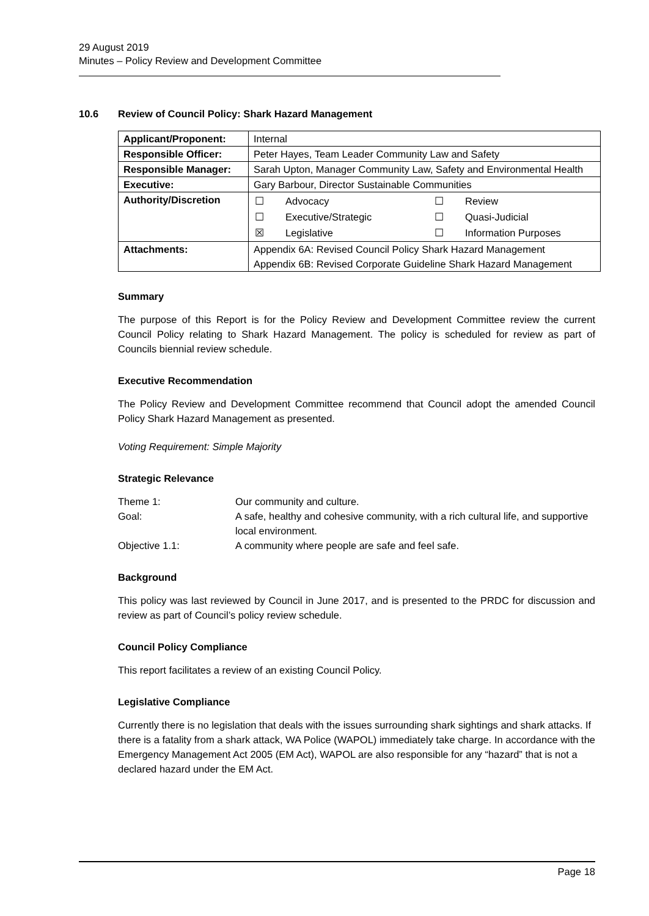29 August 2019
Minutes – Policy Review and Development Committee
10.6 Review of Council Policy: Shark Hazard Management
| Applicant/Proponent: | Internal |
| Responsible Officer: | Peter Hayes, Team Leader Community Law and Safety |
| Responsible Manager: | Sarah Upton, Manager Community Law, Safety and Environmental Health |
| Executive: | Gary Barbour, Director Sustainable Communities |
| Authority/Discretion | / ☐ / Advocacy / ☐ / Review / / ☐ / Executive/Strategic / ☐ / Quasi-Judicial / / ☒ / Legislative / ☐ / Information Purposes / |
| Attachments: | Appendix 6A: Revised Council Policy Shark Hazard Management Appendix 6B: Revised Corporate Guideline Shark Hazard Management |
Summary
The purpose of this Report is for the Policy Review and Development Committee review the current Council Policy relating to Shark Hazard Management. The policy is scheduled for review as part of Councils biennial review schedule.
Executive Recommendation
The Policy Review and Development Committee recommend that Council adopt the amended Council Policy Shark Hazard Management as presented.
Voting Requirement: Simple Majority
Strategic Relevance
| Theme 1: | Our community and culture. |
| Goal: | A safe, healthy and cohesive community, with a rich cultural life, and supportive local environment. |
| Objective 1.1: | A community where people are safe and feel safe. |
Background
This policy was last reviewed by Council in June 2017, and is presented to the PRDC for discussion and review as part of Council’s policy review schedule.
Council Policy Compliance
This report facilitates a review of an existing Council Policy.
Legislative Compliance
Currently there is no legislation that deals with the issues surrounding shark sightings and shark attacks. If there is a fatality from a shark attack, WA Police (WAPOL) immediately take charge. In accordance with the Emergency Management Act 2005 (EM Act), WAPOL are also responsible for any “hazard” that is not a declared hazard under the EM Act.
Page 18